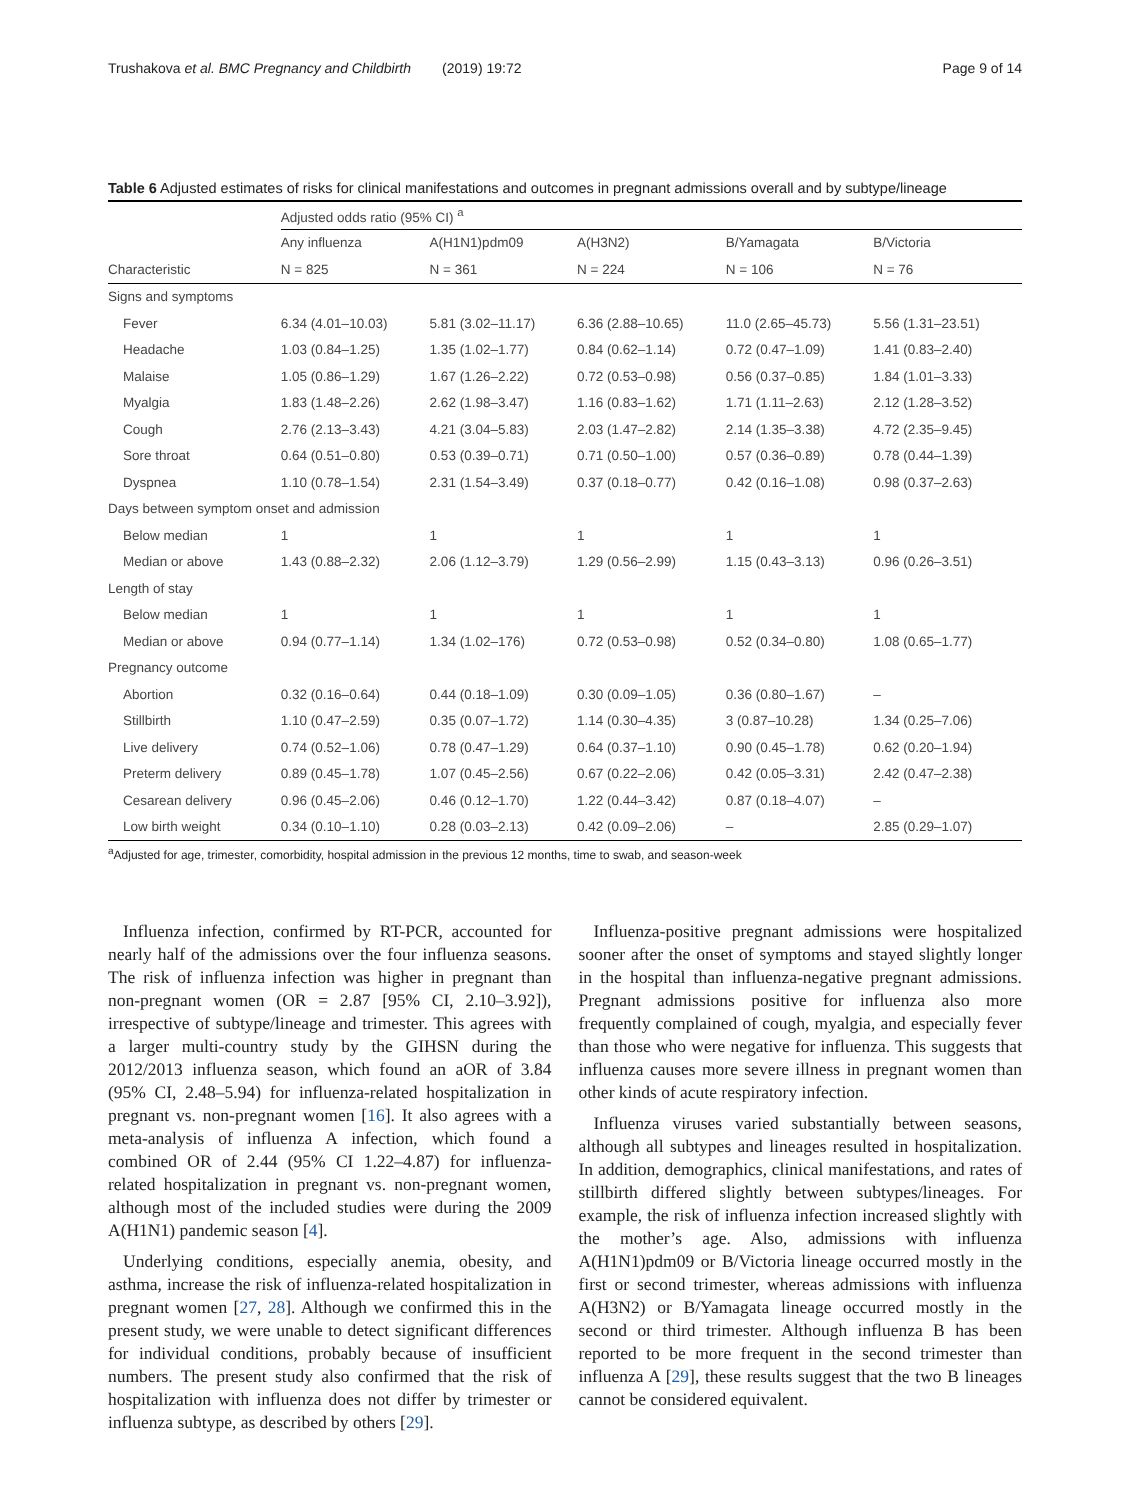Trushakova et al. BMC Pregnancy and Childbirth (2019) 19:72 Page 9 of 14
Table 6 Adjusted estimates of risks for clinical manifestations and outcomes in pregnant admissions overall and by subtype/lineage
| | Adjusted odds ratio (95% CI) <sup>a</sup> | | | | |
| --- | --- | --- | --- | --- | --- |
| | Any influenza | A(H1N1)pdm09 | A(H3N2) | B/Yamagata | B/Victoria |
| Characteristic | N = 825 | N = 361 | N = 224 | N = 106 | N = 76 |
| Signs and symptoms | | | | | |
| Fever | 6.34 (4.01–10.03) | 5.81 (3.02–11.17) | 6.36 (2.88–10.65) | 11.0 (2.65–45.73) | 5.56 (1.31–23.51) |
| Headache | 1.03 (0.84–1.25) | 1.35 (1.02–1.77) | 0.84 (0.62–1.14) | 0.72 (0.47–1.09) | 1.41 (0.83–2.40) |
| Malaise | 1.05 (0.86–1.29) | 1.67 (1.26–2.22) | 0.72 (0.53–0.98) | 0.56 (0.37–0.85) | 1.84 (1.01–3.33) |
| Myalgia | 1.83 (1.48–2.26) | 2.62 (1.98–3.47) | 1.16 (0.83–1.62) | 1.71 (1.11–2.63) | 2.12 (1.28–3.52) |
| Cough | 2.76 (2.13–3.43) | 4.21 (3.04–5.83) | 2.03 (1.47–2.82) | 2.14 (1.35–3.38) | 4.72 (2.35–9.45) |
| Sore throat | 0.64 (0.51–0.80) | 0.53 (0.39–0.71) | 0.71 (0.50–1.00) | 0.57 (0.36–0.89) | 0.78 (0.44–1.39) |
| Dyspnea | 1.10 (0.78–1.54) | 2.31 (1.54–3.49) | 0.37 (0.18–0.77) | 0.42 (0.16–1.08) | 0.98 (0.37–2.63) |
| Days between symptom onset and admission | | | | | |
| Below median | 1 | 1 | 1 | 1 | 1 |
| Median or above | 1.43 (0.88–2.32) | 2.06 (1.12–3.79) | 1.29 (0.56–2.99) | 1.15 (0.43–3.13) | 0.96 (0.26–3.51) |
| Length of stay | | | | | |
| Below median | 1 | 1 | 1 | 1 | 1 |
| Median or above | 0.94 (0.77–1.14) | 1.34 (1.02–176) | 0.72 (0.53–0.98) | 0.52 (0.34–0.80) | 1.08 (0.65–1.77) |
| Pregnancy outcome | | | | | |
| Abortion | 0.32 (0.16–0.64) | 0.44 (0.18–1.09) | 0.30 (0.09–1.05) | 0.36 (0.80–1.67) | – |
| Stillbirth | 1.10 (0.47–2.59) | 0.35 (0.07–1.72) | 1.14 (0.30–4.35) | 3 (0.87–10.28) | 1.34 (0.25–7.06) |
| Live delivery | 0.74 (0.52–1.06) | 0.78 (0.47–1.29) | 0.64 (0.37–1.10) | 0.90 (0.45–1.78) | 0.62 (0.20–1.94) |
| Preterm delivery | 0.89 (0.45–1.78) | 1.07 (0.45–2.56) | 0.67 (0.22–2.06) | 0.42 (0.05–3.31) | 2.42 (0.47–2.38) |
| Cesarean delivery | 0.96 (0.45–2.06) | 0.46 (0.12–1.70) | 1.22 (0.44–3.42) | 0.87 (0.18–4.07) | – |
| Low birth weight | 0.34 (0.10–1.10) | 0.28 (0.03–2.13) | 0.42 (0.09–2.06) | – | 2.85 (0.29–1.07) |
<sup>a</sup> Adjusted for age, trimester, comorbidity, hospital admission in the previous 12 months, time to swab, and season-week
Influenza infection, confirmed by RT-PCR, accounted for nearly half of the admissions over the four influenza seasons. The risk of influenza infection was higher in pregnant than non-pregnant women (OR = 2.87 [95% CI, 2.10–3.92]), irrespective of subtype/lineage and trimester. This agrees with a larger multi-country study by the GIHSN during the 2012/2013 influenza season, which found an aOR of 3.84 (95% CI, 2.48–5.94) for influenza-related hospitalization in pregnant vs. non-pregnant women [16]. It also agrees with a meta-analysis of influenza A infection, which found a combined OR of 2.44 (95% CI 1.22–4.87) for influenza-related hospitalization in pregnant vs. non-pregnant women, although most of the included studies were during the 2009 A(H1N1) pandemic season [4].
Underlying conditions, especially anemia, obesity, and asthma, increase the risk of influenza-related hospitalization in pregnant women [27, 28]. Although we confirmed this in the present study, we were unable to detect significant differences for individual conditions, probably because of insufficient numbers. The present study also confirmed that the risk of hospitalization with influenza does not differ by trimester or influenza subtype, as described by others [29].
Influenza-positive pregnant admissions were hospitalized sooner after the onset of symptoms and stayed slightly longer in the hospital than influenza-negative pregnant admissions. Pregnant admissions positive for influenza also more frequently complained of cough, myalgia, and especially fever than those who were negative for influenza. This suggests that influenza causes more severe illness in pregnant women than other kinds of acute respiratory infection.
Influenza viruses varied substantially between seasons, although all subtypes and lineages resulted in hospitalization. In addition, demographics, clinical manifestations, and rates of stillbirth differed slightly between subtypes/lineages. For example, the risk of influenza infection increased slightly with the mother’s age. Also, admissions with influenza A(H1N1)pdm09 or B/Victoria lineage occurred mostly in the first or second trimester, whereas admissions with influenza A(H3N2) or B/Yamagata lineage occurred mostly in the second or third trimester. Although influenza B has been reported to be more frequent in the second trimester than influenza A [29], these results suggest that the two B lineages cannot be considered equivalent.